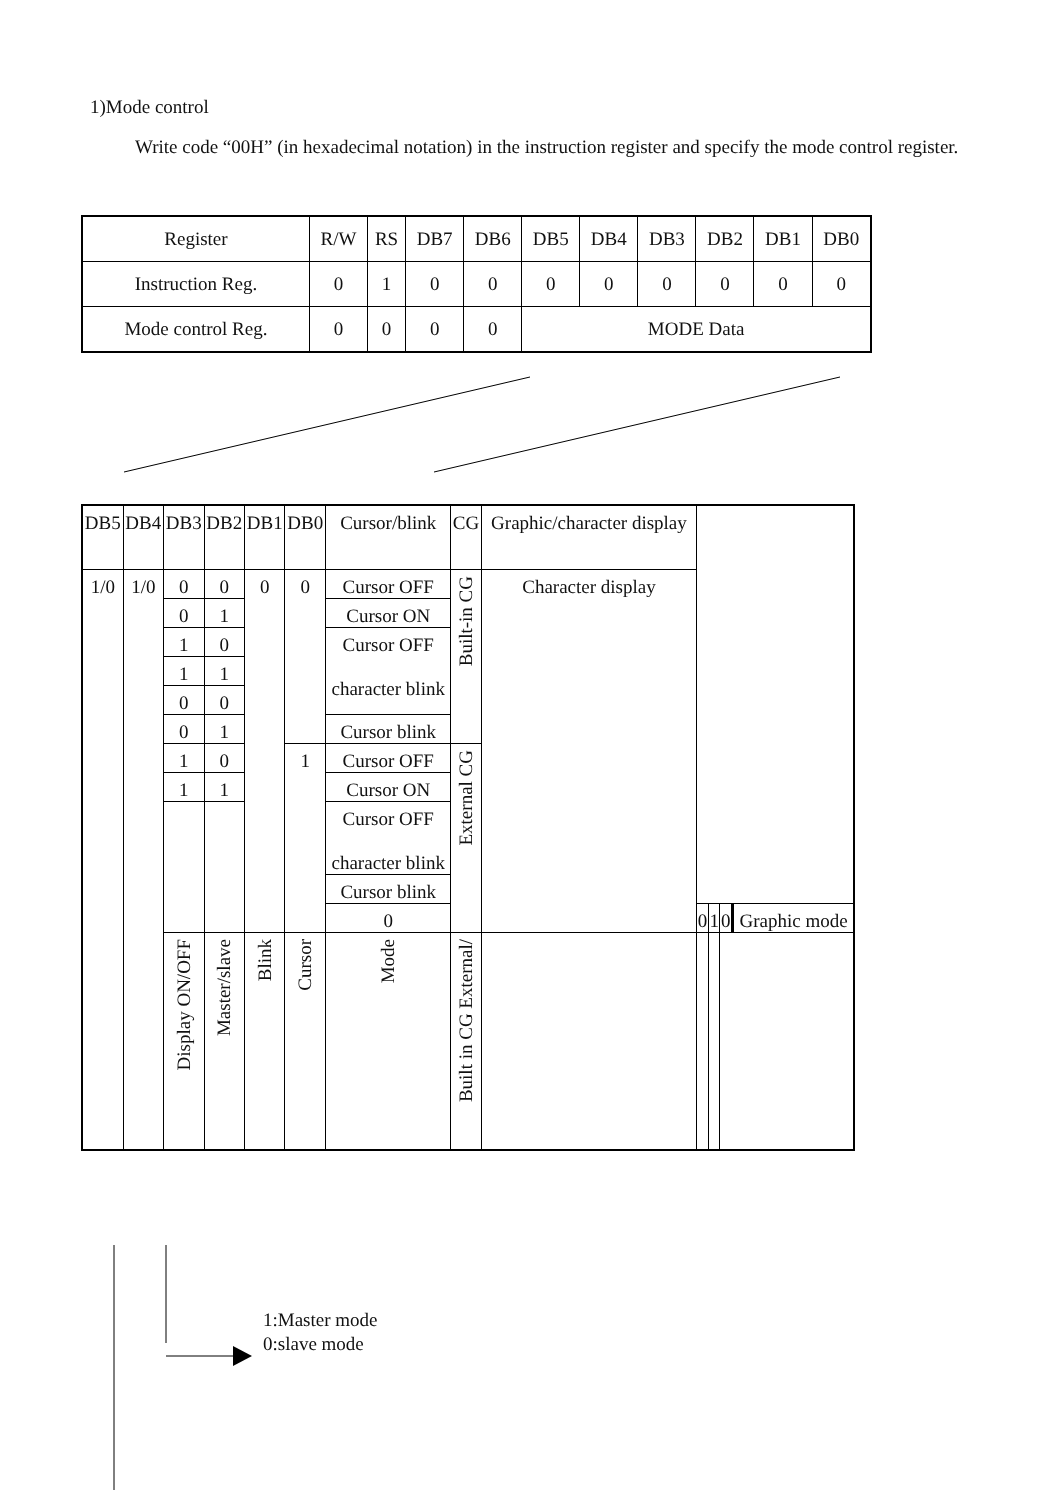1)Mode control
Write code “00H” (in hexadecimal notation) in the instruction register and specify the mode control register.
| Register | R/W | RS | DB7 | DB6 | DB5 | DB4 | DB3 | DB2 | DB1 | DB0 |
| Instruction Reg. | 0 | 1 | 0 | 0 | 0 | 0 | 0 | 0 | 0 | 0 |
| Mode control Reg. | 0 | 0 | 0 | 0 | MODE Data | | | | | |
| DB5 | DB4 | DB3 | DB2 | DB1 | DB0 | Cursor/blink | CG | Graphic/character display | | | | | | |
| 1/0 | 1/0 | 0 | 0 | 0 | 0 | Cursor OFF | Built-in CG | Character display | | | | | | |
| | | 0 | 1 | | | Cursor ON | | | | | | | | |
| | | 1 | 0 | | | Cursor OFF character blink | | | | | | | | |
| | | 1 | 1 | | | | | | | | | | | |
| | | 0 | 0 | | | | | | | | | | | |
| | | 0 | 1 | | | Cursor blink | | | | | | | | |
| | | 1 | 0 | | 1 | Cursor OFF | External CG | | | | | | | |
| | | 1 | 1 | | | Cursor ON | | | | | | | | |
| | | | | | | Cursor OFF character blink | | | | | | | | |
| | | | | | | Cursor blink | | | | | | | | |
| | | | | | | 0 | | | 0 | 1 | 0 | | | Graphic mode |
| | | Display ON/OFF | Master/slave | Blink | Cursor | Mode | Built in CG External/ | | | | | | | |
1:Master mode
0:slave mode